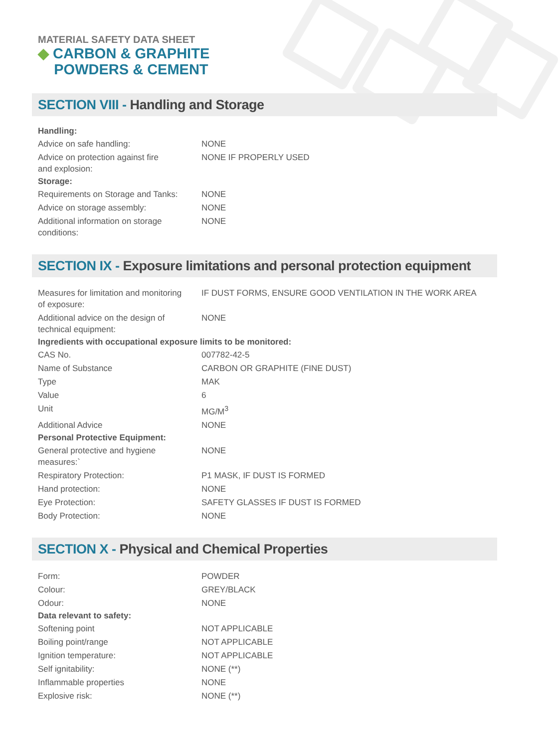MATERIAL SAFETY DATA SHEET
◆ CARBON & GRAPHITE
POWDERS & CEMENT
SECTION VIII - Handling and Storage
| Handling: | |
| --- | --- |
| Advice on safe handling: | NONE |
| Advice on protection against fire and explosion: | NONE IF PROPERLY USED |
| Storage: | |
| Requirements on Storage and Tanks: | NONE |
| Advice on storage assembly: | NONE |
| Additional information on storage conditions: | NONE |
SECTION IX - Exposure limitations and personal protection equipment
| Measures for limitation and monitoring of exposure: | IF DUST FORMS, ENSURE GOOD VENTILATION IN THE WORK AREA |
| Additional advice on the design of technical equipment: | NONE |
| Ingredients with occupational exposure limits to be monitored: | |
| CAS No. | 007782-42-5 |
| Name of Substance | CARBON OR GRAPHITE (FINE DUST) |
| Type | MAK |
| Value | 6 |
| Unit | MG/M<sup>3</sup> |
| Additional Advice | NONE |
| Personal Protective Equipment: | |
| General protective and hygiene measures:` | NONE |
| Respiratory Protection: | P1 MASK, IF DUST IS FORMED |
| Hand protection: | NONE |
| Eye Protection: | SAFETY GLASSES IF DUST IS FORMED |
| Body Protection: | NONE |
SECTION X - Physical and Chemical Properties
| Form: | POWDER |
| Colour: | GREY/BLACK |
| Odour: | NONE |
| Data relevant to safety: | |
| Softening point | NOT APPLICABLE |
| Boiling point/range | NOT APPLICABLE |
| Ignition temperature: | NOT APPLICABLE |
| Self ignitability: | NONE (**) |
| Inflammable properties | NONE |
| Explosive risk: | NONE (**) |